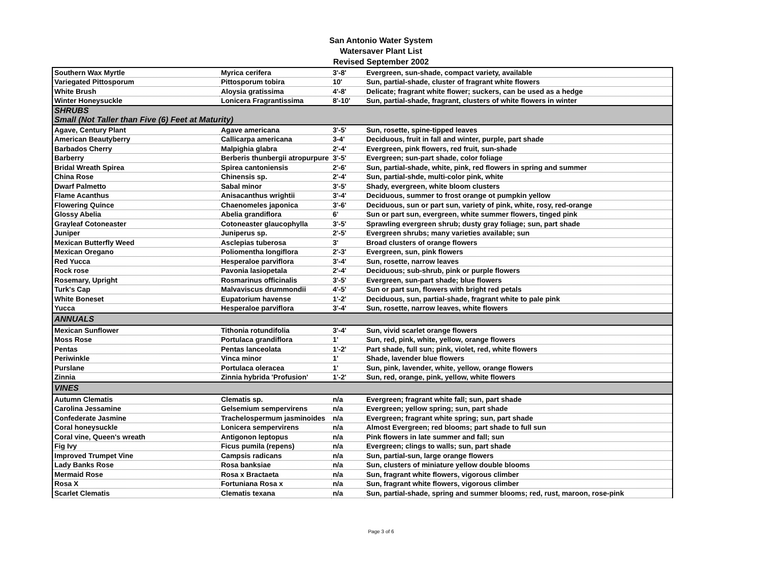San Antonio Water System
Watersaver Plant List
Revised September 2002
| Southern Wax Myrtle | Myrica cerifera | 3'-8' | Evergreen, sun-shade, compact variety, available |
| Variegated Pittosporum | Pittosporum tobira | 10' | Sun, partial-shade, cluster of fragrant white flowers |
| White Brush | Aloysia gratissima | 4'-8' | Delicate; fragrant white flower; suckers, can be used as a hedge |
| Winter Honeysuckle | Lonicera Fragrantissima | 8'-10' | Sun, partial-shade, fragrant, clusters of white flowers in winter |
| SHRUBS Small (Not Taller than Five (6) Feet at Maturity) | | | |
| Agave, Century Plant | Agave americana | 3'-5' | Sun, rosette, spine-tipped leaves |
| American Beautyberry | Callicarpa americana | 3-4' | Deciduous, fruit in fall and winter, purple, part shade |
| Barbados Cherry | Malpighia glabra | 2'-4' | Evergreen, pink flowers, red fruit, sun-shade |
| Barberry | Berberis thunbergii atropurpure | 3'-5' | Evergreen; sun-part shade, color foliage |
| Bridal Wreath Spirea | Spirea cantoniensis | 2'-6' | Sun, partial-shade, white, pink, red flowers in spring and summer |
| China Rose | Chinensis sp. | 2'-4' | Sun, partial-shde, multi-color pink, white |
| Dwarf Palmetto | Sabal minor | 3'-5' | Shady, evergreen, white bloom clusters |
| Flame Acanthus | Anisacanthus wrightii | 3'-4' | Deciduous, summer to frost orange ot pumpkin yellow |
| Flowering Quince | Chaenomeles japonica | 3'-6' | Deciduous, sun or part sun, variety of pink, white, rosy, red-orange |
| Glossy Abelia | Abelia grandiflora | 6' | Sun or part sun, evergreen, white summer flowers, tinged pink |
| Grayleaf Cotoneaster | Cotoneaster glaucophylla | 3'-5' | Sprawling evergreen shrub; dusty gray foliage; sun, part shade |
| Juniper | Juniperus sp. | 2'-5' | Evergreen shrubs; many varieties available; sun |
| Mexican Butterfly Weed | Asclepias tuberosa | 3' | Broad clusters of orange flowers |
| Mexican Oregano | Poliomentha longiflora | 2'-3' | Evergreen, sun, pink flowers |
| Red Yucca | Hesperaloe parviflora | 3'-4' | Sun, rosette, narrow leaves |
| Rock rose | Pavonia lasiopetala | 2'-4' | Deciduous; sub-shrub, pink or purple flowers |
| Rosemary, Upright | Rosmarinus officinalis | 3'-5' | Evergreen, sun-part shade; blue flowers |
| Turk's Cap | Malvaviscus drummondii | 4'-5' | Sun or part sun, flowers with bright red petals |
| White Boneset | Eupatorium havense | 1'-2' | Deciduous, sun, partial-shade, fragrant white to pale pink |
| Yucca | Hesperaloe parviflora | 3'-4' | Sun, rosette, narrow leaves, white flowers |
| ANNUALS | | | |
| Mexican Sunflower | Tithonia rotundifolia | 3'-4' | Sun, vivid scarlet orange flowers |
| Moss Rose | Portulaca grandiflora | 1' | Sun, red, pink, white, yellow, orange flowers |
| Pentas | Pentas lanceolata | 1'-2' | Part shade, full sun; pink, violet, red, white flowers |
| Periwinkle | Vinca minor | 1' | Shade, lavender blue flowers |
| Purslane | Portulaca oleracea | 1' | Sun, pink, lavender, white, yellow, orange flowers |
| Zinnia | Zinnia hybrida 'Profusion' | 1'-2' | Sun, red, orange, pink, yellow, white flowers |
| VINES | | | |
| Autumn Clematis | Clematis sp. | n/a | Evergreen; fragrant white fall; sun, part shade |
| Carolina Jessamine | Gelsemium sempervirens | n/a | Evergreen; yellow spring; sun, part shade |
| Confederate Jasmine | Trachelospermum jasminoides | n/a | Evergreen; fragrant white spring; sun, part shade |
| Coral honeysuckle | Lonicera sempervirens | n/a | Almost Evergreen; red blooms; part shade to full sun |
| Coral vine, Queen's wreath | Antigonon leptopus | n/a | Pink flowers in late summer and fall; sun |
| Fig Ivy | Ficus pumila (repens) | n/a | Evergreen; clings to walls; sun, part shade |
| Improved Trumpet Vine | Campsis radicans | n/a | Sun, partial-sun, large orange flowers |
| Lady Banks Rose | Rosa banksiae | n/a | Sun, clusters of miniature yellow double blooms |
| Mermaid Rose | Rosa x Bractaeta | n/a | Sun, fragrant white flowers, vigorous climber |
| Rosa X | Fortuniana Rosa x | n/a | Sun, fragrant white flowers, vigorous climber |
| Scarlet Clematis | Clematis texana | n/a | Sun, partial-shade, spring and summer blooms; red, rust, maroon, rose-pink |
Page 3 of 6